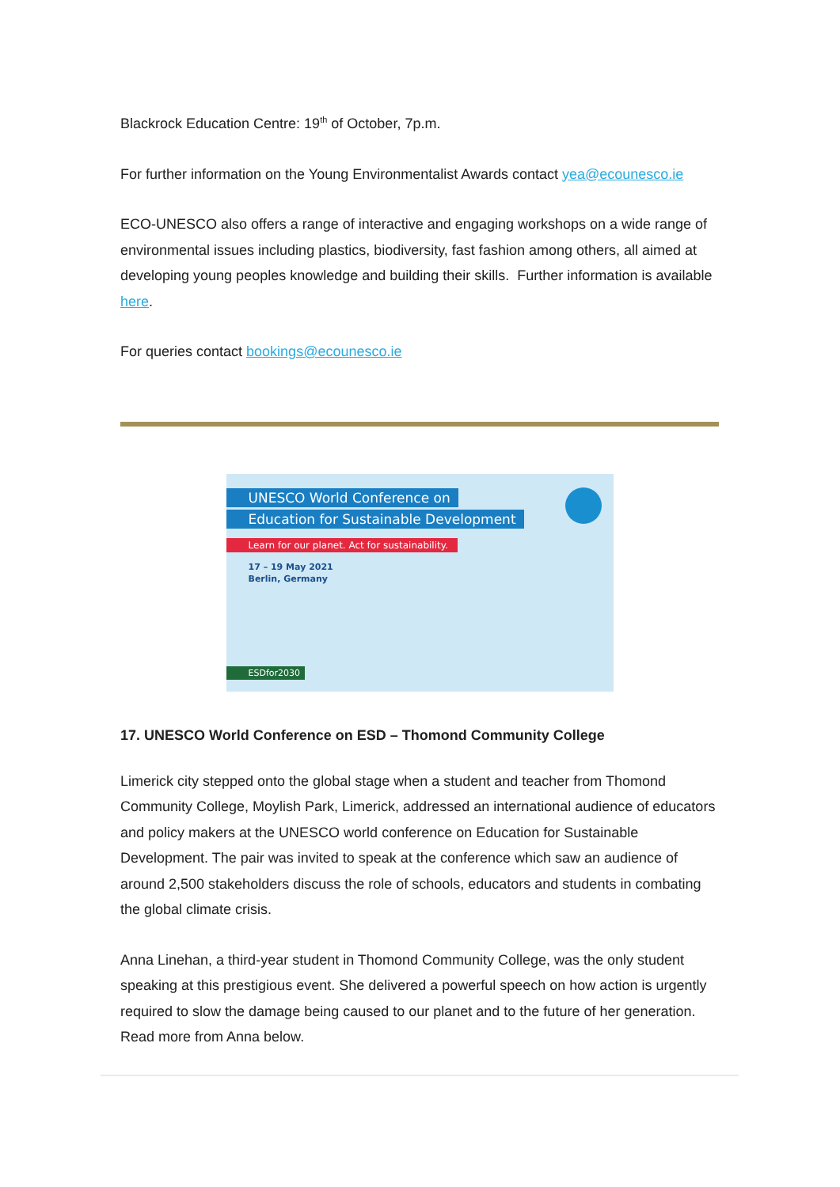Blackrock Education Centre: 19<sup>th</sup> of October, 7p.m.
For further information on the Young Environmentalist Awards contact yea@ecounesco.ie
ECO-UNESCO also offers a range of interactive and engaging workshops on a wide range of environmental issues including plastics, biodiversity, fast fashion among others, all aimed at developing young peoples knowledge and building their skills. Further information is available here.
For queries contact bookings@ecounesco.ie
UNESCO World Conference on
Education for Sustainable Development
Learn for our planet. Act for sustainability.
17 – 19 May 2021
Berlin, Germany
ESDfor2030
17. UNESCO World Conference on ESD – Thomond Community College
Limerick city stepped onto the global stage when a student and teacher from Thomond Community College, Moylish Park, Limerick, addressed an international audience of educators and policy makers at the UNESCO world conference on Education for Sustainable Development. The pair was invited to speak at the conference which saw an audience of around 2,500 stakeholders discuss the role of schools, educators and students in combating the global climate crisis.
Anna Linehan, a third-year student in Thomond Community College, was the only student speaking at this prestigious event. She delivered a powerful speech on how action is urgently required to slow the damage being caused to our planet and to the future of her generation. Read more from Anna below.